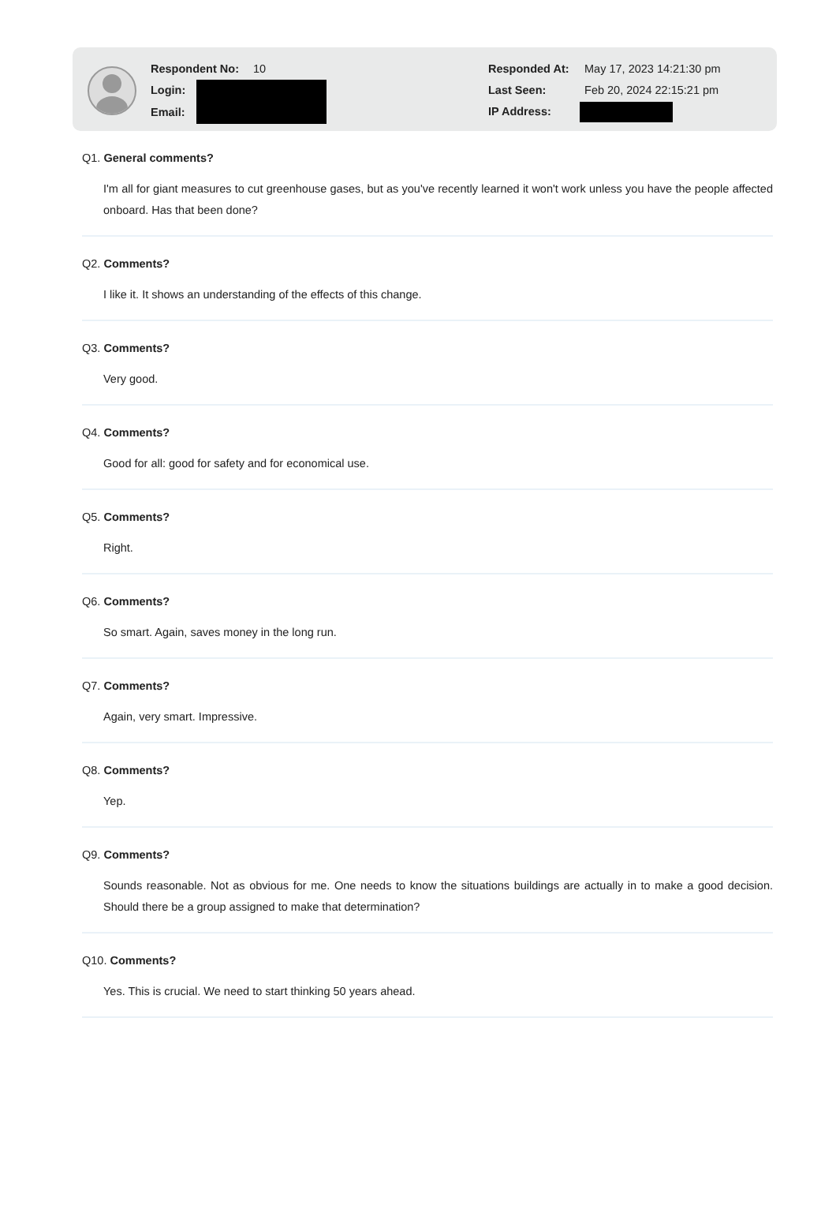Respondent No: 10
Login:
Email:
Responded At: May 17, 2023 14:21:30 pm
Last Seen: Feb 20, 2024 22:15:21 pm
IP Address:
Q1. General comments?
I'm all for giant measures to cut greenhouse gases, but as you've recently learned it won't work unless you have the people affected onboard. Has that been done?
Q2. Comments?
I like it. It shows an understanding of the effects of this change.
Q3. Comments?
Very good.
Q4. Comments?
Good for all: good for safety and for economical use.
Q5. Comments?
Right.
Q6. Comments?
So smart. Again, saves money in the long run.
Q7. Comments?
Again, very smart. Impressive.
Q8. Comments?
Yep.
Q9. Comments?
Sounds reasonable. Not as obvious for me. One needs to know the situations buildings are actually in to make a good decision. Should there be a group assigned to make that determination?
Q10. Comments?
Yes. This is crucial. We need to start thinking 50 years ahead.